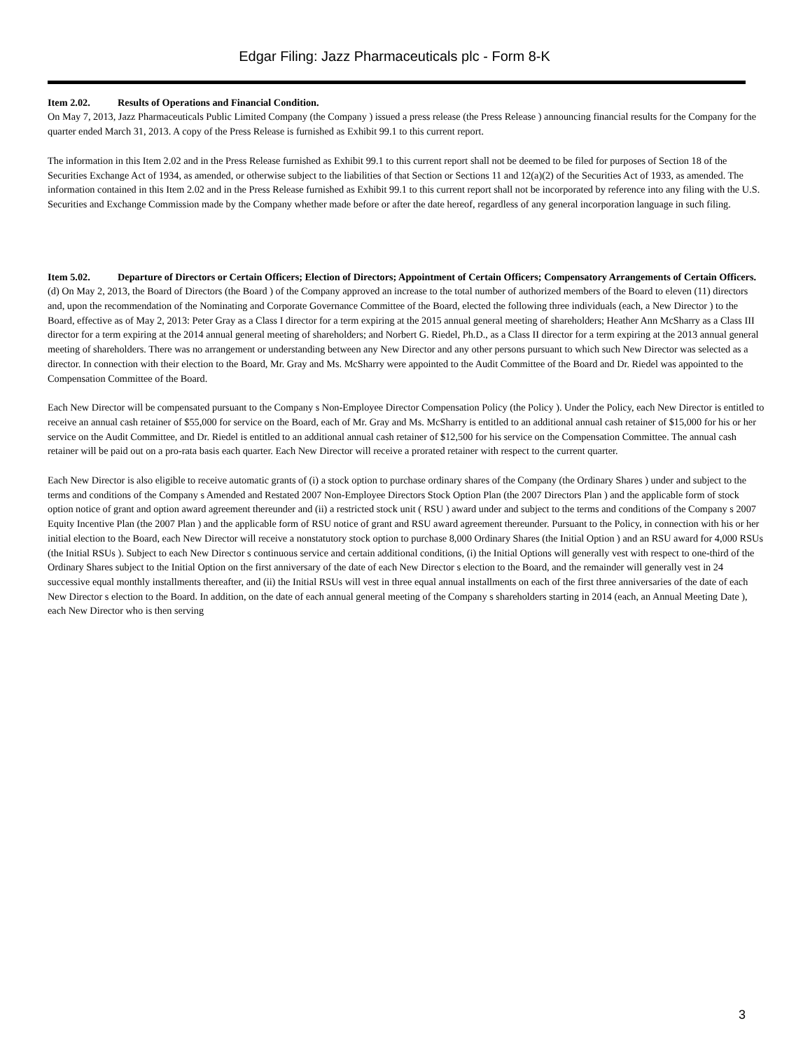Edgar Filing: Jazz Pharmaceuticals plc - Form 8-K
Item 2.02. Results of Operations and Financial Condition.
On May 7, 2013, Jazz Pharmaceuticals Public Limited Company (the Company ) issued a press release (the Press Release ) announcing financial results for the Company for the quarter ended March 31, 2013. A copy of the Press Release is furnished as Exhibit 99.1 to this current report.
The information in this Item 2.02 and in the Press Release furnished as Exhibit 99.1 to this current report shall not be deemed to be filed for purposes of Section 18 of the Securities Exchange Act of 1934, as amended, or otherwise subject to the liabilities of that Section or Sections 11 and 12(a)(2) of the Securities Act of 1933, as amended. The information contained in this Item 2.02 and in the Press Release furnished as Exhibit 99.1 to this current report shall not be incorporated by reference into any filing with the U.S. Securities and Exchange Commission made by the Company whether made before or after the date hereof, regardless of any general incorporation language in such filing.
Item 5.02. Departure of Directors or Certain Officers; Election of Directors; Appointment of Certain Officers; Compensatory Arrangements of Certain Officers.
(d) On May 2, 2013, the Board of Directors (the Board ) of the Company approved an increase to the total number of authorized members of the Board to eleven (11) directors and, upon the recommendation of the Nominating and Corporate Governance Committee of the Board, elected the following three individuals (each, a New Director ) to the Board, effective as of May 2, 2013: Peter Gray as a Class I director for a term expiring at the 2015 annual general meeting of shareholders; Heather Ann McSharry as a Class III director for a term expiring at the 2014 annual general meeting of shareholders; and Norbert G. Riedel, Ph.D., as a Class II director for a term expiring at the 2013 annual general meeting of shareholders. There was no arrangement or understanding between any New Director and any other persons pursuant to which such New Director was selected as a director. In connection with their election to the Board, Mr. Gray and Ms. McSharry were appointed to the Audit Committee of the Board and Dr. Riedel was appointed to the Compensation Committee of the Board.
Each New Director will be compensated pursuant to the Company s Non-Employee Director Compensation Policy (the Policy ). Under the Policy, each New Director is entitled to receive an annual cash retainer of $55,000 for service on the Board, each of Mr. Gray and Ms. McSharry is entitled to an additional annual cash retainer of $15,000 for his or her service on the Audit Committee, and Dr. Riedel is entitled to an additional annual cash retainer of $12,500 for his service on the Compensation Committee. The annual cash retainer will be paid out on a pro-rata basis each quarter. Each New Director will receive a prorated retainer with respect to the current quarter.
Each New Director is also eligible to receive automatic grants of (i) a stock option to purchase ordinary shares of the Company (the Ordinary Shares ) under and subject to the terms and conditions of the Company s Amended and Restated 2007 Non-Employee Directors Stock Option Plan (the 2007 Directors Plan ) and the applicable form of stock option notice of grant and option award agreement thereunder and (ii) a restricted stock unit ( RSU ) award under and subject to the terms and conditions of the Company s 2007 Equity Incentive Plan (the 2007 Plan ) and the applicable form of RSU notice of grant and RSU award agreement thereunder. Pursuant to the Policy, in connection with his or her initial election to the Board, each New Director will receive a nonstatutory stock option to purchase 8,000 Ordinary Shares (the Initial Option ) and an RSU award for 4,000 RSUs (the Initial RSUs ). Subject to each New Director s continuous service and certain additional conditions, (i) the Initial Options will generally vest with respect to one-third of the Ordinary Shares subject to the Initial Option on the first anniversary of the date of each New Director s election to the Board, and the remainder will generally vest in 24 successive equal monthly installments thereafter, and (ii) the Initial RSUs will vest in three equal annual installments on each of the first three anniversaries of the date of each New Director s election to the Board. In addition, on the date of each annual general meeting of the Company s shareholders starting in 2014 (each, an Annual Meeting Date ), each New Director who is then serving
3